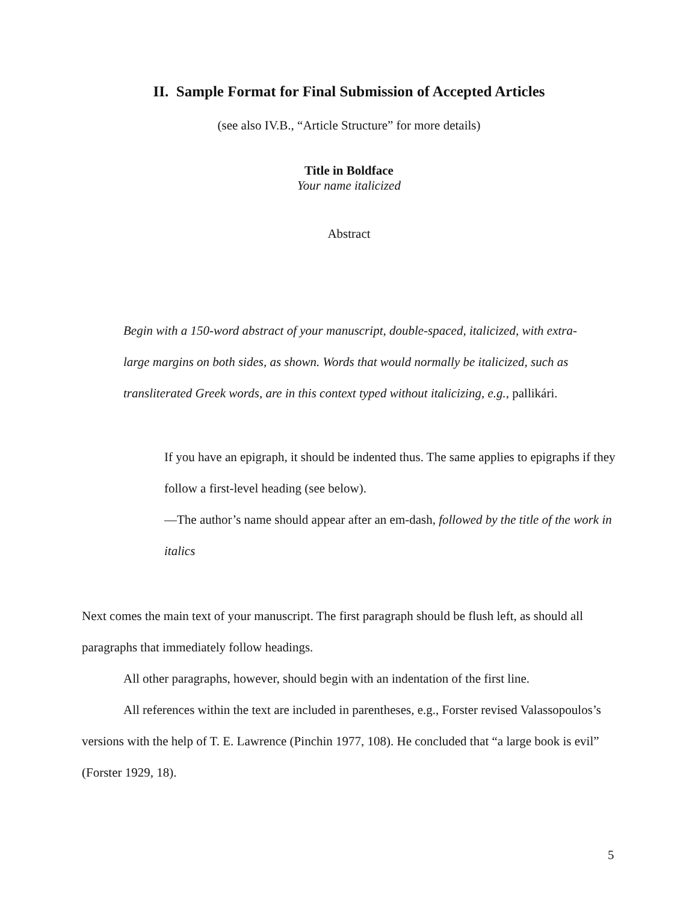II. Sample Format for Final Submission of Accepted Articles
(see also IV.B., “Article Structure” for more details)
Title in Boldface
Your name italicized
Abstract
Begin with a 150-word abstract of your manuscript, double-spaced, italicized, with extra-large margins on both sides, as shown. Words that would normally be italicized, such as transliterated Greek words, are in this context typed without italicizing, e.g., pallikári.
If you have an epigraph, it should be indented thus. The same applies to epigraphs if they follow a first-level heading (see below).
—The author’s name should appear after an em-dash, followed by the title of the work in italics
Next comes the main text of your manuscript. The first paragraph should be flush left, as should all paragraphs that immediately follow headings.
All other paragraphs, however, should begin with an indentation of the first line.
All references within the text are included in parentheses, e.g., Forster revised Valassopoulos’s versions with the help of T. E. Lawrence (Pinchin 1977, 108). He concluded that “a large book is evil” (Forster 1929, 18).
5